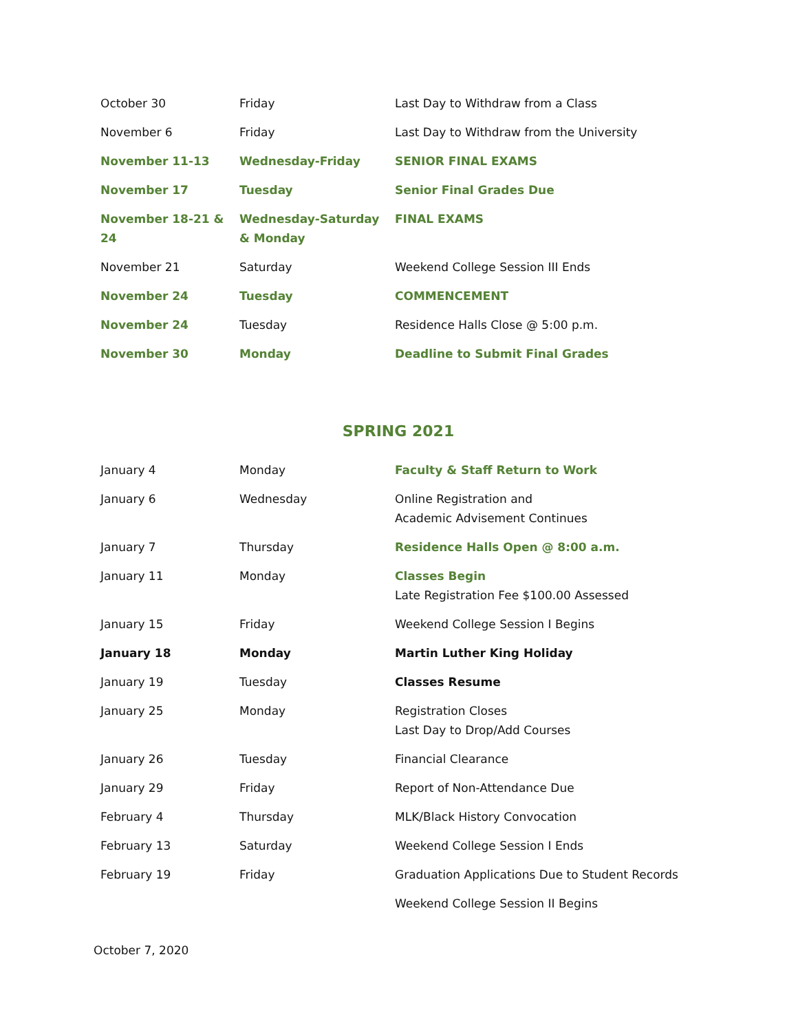| October 30 | Friday | Last Day to Withdraw from a Class |
| November 6 | Friday | Last Day to Withdraw from the University |
| November 11-13 | Wednesday-Friday | SENIOR FINAL EXAMS |
| November 17 | Tuesday | Senior Final Grades Due |
| November 18-21 & 24 | Wednesday-Saturday & Monday | FINAL EXAMS |
| November 21 | Saturday | Weekend College Session III Ends |
| November 24 | Tuesday | COMMENCEMENT |
| November 24 | Tuesday | Residence Halls Close @ 5:00 p.m. |
| November 30 | Monday | Deadline to Submit Final Grades |
SPRING 2021
| January 4 | Monday | Faculty & Staff Return to Work |
| January 6 | Wednesday | Online Registration and Academic Advisement Continues |
| January 7 | Thursday | Residence Halls Open @ 8:00 a.m. |
| January 11 | Monday | Classes Begin Late Registration Fee $100.00 Assessed |
| January 15 | Friday | Weekend College Session I Begins |
| January 18 | Monday | Martin Luther King Holiday |
| January 19 | Tuesday | Classes Resume |
| January 25 | Monday | Registration Closes Last Day to Drop/Add Courses |
| January 26 | Tuesday | Financial Clearance |
| January 29 | Friday | Report of Non-Attendance Due |
| February 4 | Thursday | MLK/Black History Convocation |
| February 13 | Saturday | Weekend College Session I Ends |
| February 19 | Friday | Graduation Applications Due to Student Records |
| | | Weekend College Session II Begins |
October 7, 2020